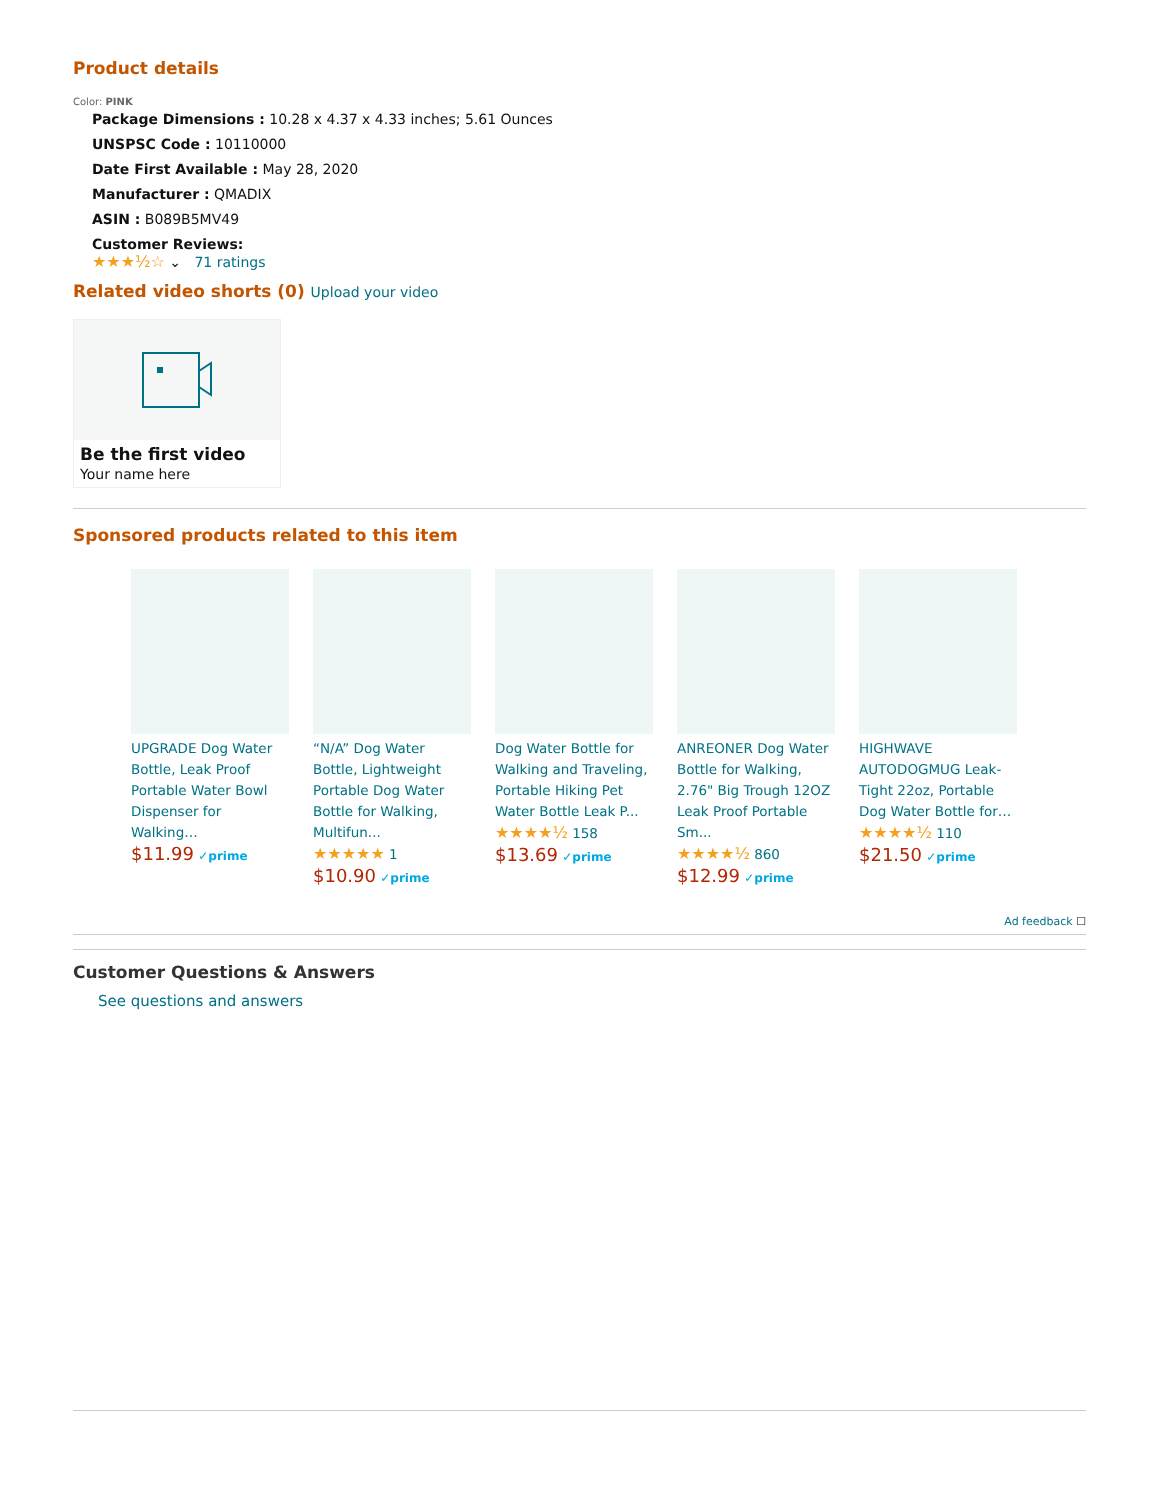Product details
Color: PINK
Package Dimensions : 10.28 x 4.37 x 4.33 inches; 5.61 Ounces
UNSPSC Code : 10110000
Date First Available : May 28, 2020
Manufacturer : QMADIX
ASIN : B089B5MV49
Customer Reviews:
★★★½☆ ⌄ 71 ratings
Related video shorts (0) Upload your video
Be the first video
Your name here
Sponsored products related to this item
UPGRADE Dog Water Bottle, Leak Proof Portable Water Bowl Dispenser for Walking…
$11.99 ✓prime
“N/A” Dog Water Bottle, Lightweight Portable Dog Water Bottle for Walking, Multifun...
★★★★★ 1
$10.90 ✓prime
Dog Water Bottle for Walking and Traveling, Portable Hiking Pet Water Bottle Leak P...
★★★★½ 158
$13.69 ✓prime
ANREONER Dog Water Bottle for Walking, 2.76" Big Trough 12OZ Leak Proof Portable Sm...
★★★★½ 860
$12.99 ✓prime
HIGHWAVE AUTODOGMUG Leak-Tight 22oz, Portable Dog Water Bottle for…
★★★★½ 110
$21.50 ✓prime
Ad feedback ☐
Customer Questions & Answers
See questions and answers